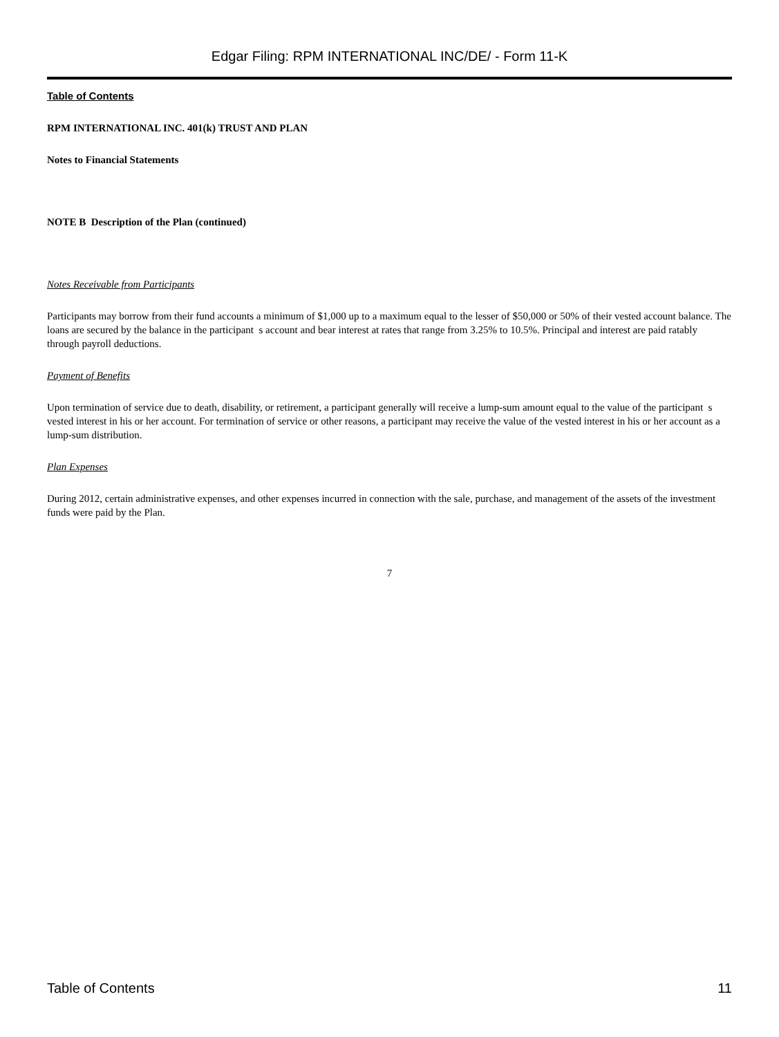Edgar Filing: RPM INTERNATIONAL INC/DE/ - Form 11-K
Table of Contents
RPM INTERNATIONAL INC. 401(k) TRUST AND PLAN
Notes to Financial Statements
NOTE B Description of the Plan (continued)
Notes Receivable from Participants
Participants may borrow from their fund accounts a minimum of $1,000 up to a maximum equal to the lesser of $50,000 or 50% of their vested account balance. The loans are secured by the balance in the participant s account and bear interest at rates that range from 3.25% to 10.5%. Principal and interest are paid ratably through payroll deductions.
Payment of Benefits
Upon termination of service due to death, disability, or retirement, a participant generally will receive a lump-sum amount equal to the value of the participant s vested interest in his or her account. For termination of service or other reasons, a participant may receive the value of the vested interest in his or her account as a lump-sum distribution.
Plan Expenses
During 2012, certain administrative expenses, and other expenses incurred in connection with the sale, purchase, and management of the assets of the investment funds were paid by the Plan.
7
Table of Contents 11